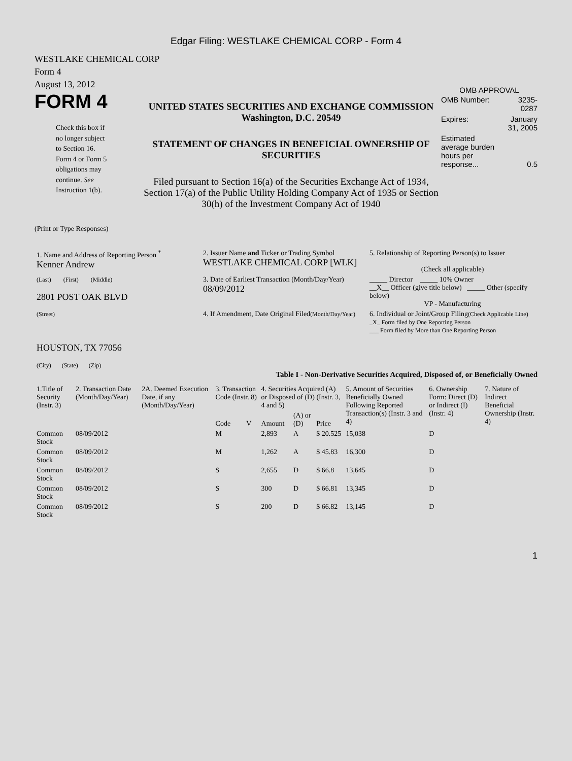Edgar Filing: WESTLAKE CHEMICAL CORP - Form 4
WESTLAKE CHEMICAL CORP
Form 4
August 13, 2012
FORM 4
Check this box if no longer subject to Section 16. Form 4 or Form 5 obligations may continue. See Instruction 1(b).
UNITED STATES SECURITIES AND EXCHANGE COMMISSION
Washington, D.C. 20549
STATEMENT OF CHANGES IN BENEFICIAL OWNERSHIP OF SECURITIES
Filed pursuant to Section 16(a) of the Securities Exchange Act of 1934, Section 17(a) of the Public Utility Holding Company Act of 1935 or Section 30(h) of the Investment Company Act of 1940
OMB APPROVAL
| OMB Number: | 3235-0287 |
| Expires: | January 31, 2005 |
| Estimated average burden hours per response... | 0.5 |
(Print or Type Responses)
| 1. Name and Address of Reporting Person <sup>*</sup> Kenner Andrew | 2. Issuer Name and Ticker or Trading Symbol WESTLAKE CHEMICAL CORP [WLK] | 5. Relationship of Reporting Person(s) to Issuer (Check all applicable) |
| (Last) (First) (Middle) 2801 POST OAK BLVD | 3. Date of Earliest Transaction (Month/Day/Year) 08/09/2012 | _____ Director _____ 10% Owner __X__ Officer (give title below) _____ Other (specify below) VP - Manufacturing |
| (Street) HOUSTON, TX 77056 (City) (State) (Zip) | 4. If Amendment, Date Original Filed (Month/Day/Year) | 6. Individual or Joint/Group Filing (Check Applicable Line) _X_ Form filed by One Reporting Person ___ Form filed by More than One Reporting Person |
Table I - Non-Derivative Securities Acquired, Disposed of, or Beneficially Owned
| 1.Title of Security (Instr. 3) | 2. Transaction Date (Month/Day/Year) | 2A. Deemed Execution Date, if any (Month/Day/Year) | 3. Transaction Code (Instr. 8) | | 4. Securities Acquired (A) or Disposed of (D) (Instr. 3, 4 and 5) | | | 5. Amount of Securities Beneficially Owned Following Reported Transaction(s) (Instr. 3 and 4) | 6. Ownership Form: Direct (D) or Indirect (I) (Instr. 4) | 7. Nature of Indirect Beneficial Ownership (Instr. 4) |
| --- | --- | --- | --- | --- | --- | --- | --- | --- | --- | --- |
| | | | Code | V | Amount | (A) or (D) | Price | | | |
| Common Stock | 08/09/2012 | | M | | 2,893 | A | $ 20.525 | 15,038 | D | |
| Common Stock | 08/09/2012 | | M | | 1,262 | A | $ 45.83 | 16,300 | D | |
| Common Stock | 08/09/2012 | | S | | 2,655 | D | $ 66.8 | 13,645 | D | |
| Common Stock | 08/09/2012 | | S | | 300 | D | $ 66.81 | 13,345 | D | |
| Common Stock | 08/09/2012 | | S | | 200 | D | $ 66.82 | 13,145 | D | |
1